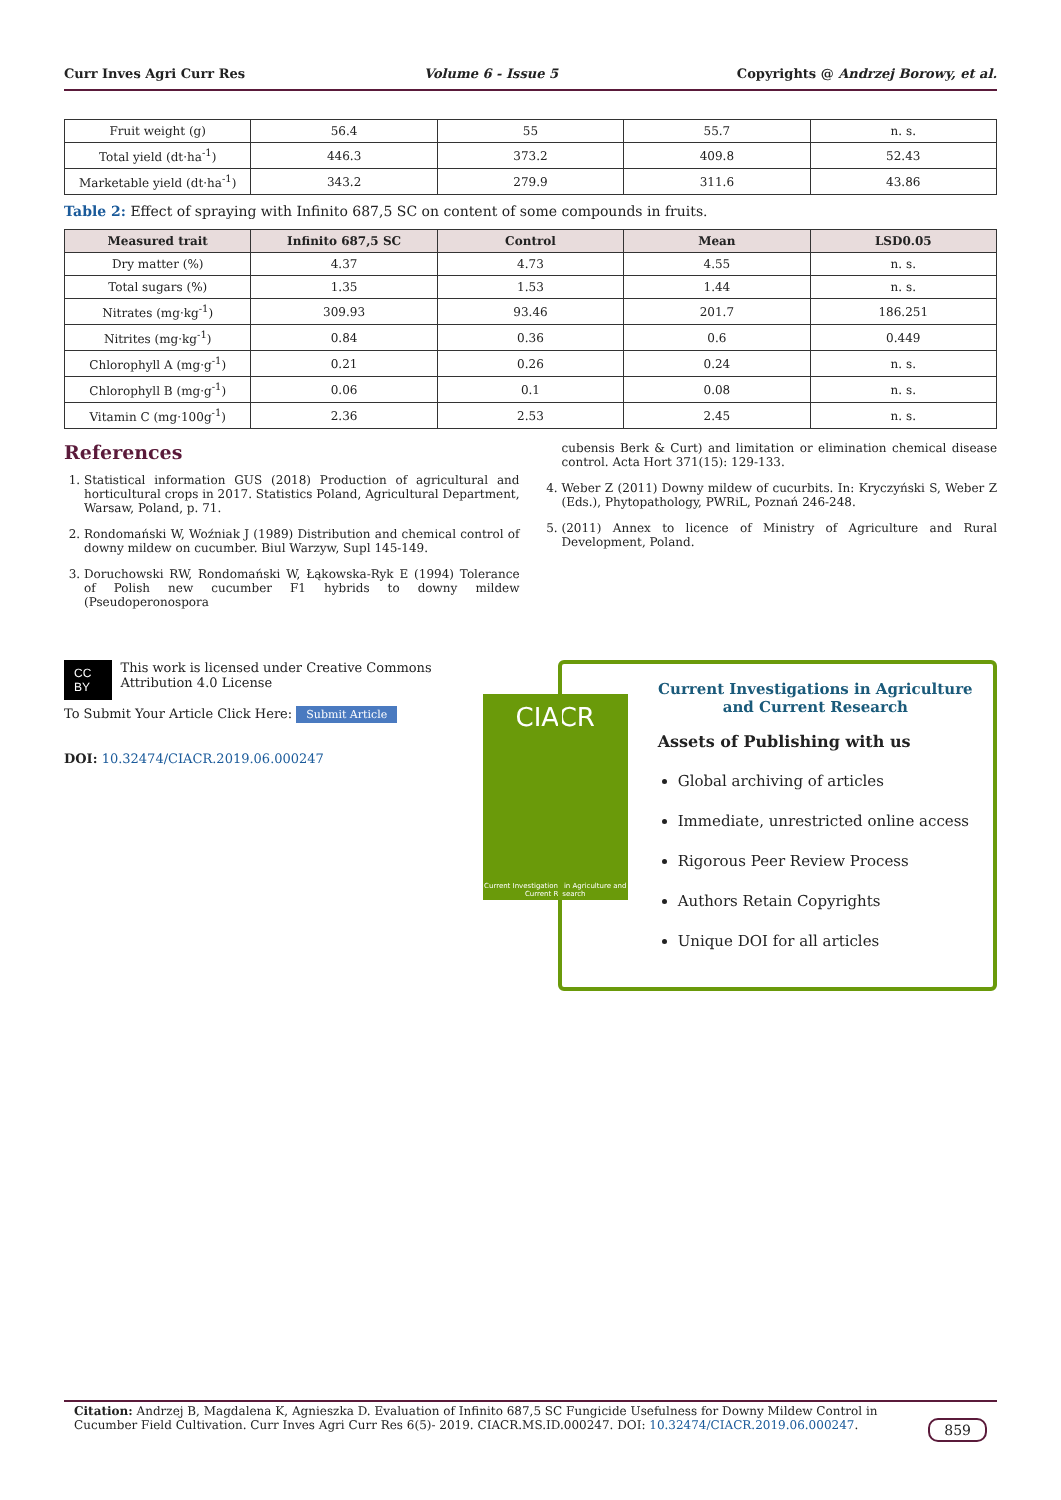Curr Inves Agri Curr Res Volume 6 - Issue 5 Copyrights @ Andrzej Borowy, et al.
| Fruit weight (g) | 56.4 | 55 | 55.7 | n. s. |
| Total yield (dt·ha<sup>-1</sup>) | 446.3 | 373.2 | 409.8 | 52.43 |
| Marketable yield (dt·ha<sup>-1</sup>) | 343.2 | 279.9 | 311.6 | 43.86 |
Table 2: Effect of spraying with Infinito 687,5 SC on content of some compounds in fruits.
| Measured trait | Infinito 687,5 SC | Control | Mean | LSD0.05 |
| --- | --- | --- | --- | --- |
| Dry matter (%) | 4.37 | 4.73 | 4.55 | n. s. |
| Total sugars (%) | 1.35 | 1.53 | 1.44 | n. s. |
| Nitrates (mg·kg<sup>-1</sup>) | 309.93 | 93.46 | 201.7 | 186.251 |
| Nitrites (mg·kg<sup>-1</sup>) | 0.84 | 0.36 | 0.6 | 0.449 |
| Chlorophyll A (mg·g<sup>-1</sup>) | 0.21 | 0.26 | 0.24 | n. s. |
| Chlorophyll B (mg·g<sup>-1</sup>) | 0.06 | 0.1 | 0.08 | n. s. |
| Vitamin C (mg·100g<sup>-1</sup>) | 2.36 | 2.53 | 2.45 | n. s. |
References
1. Statistical information GUS (2018) Production of agricultural and horticultural crops in 2017. Statistics Poland, Agricultural Department, Warsaw, Poland, p. 71.
2. Rondomański W, Woźniak J (1989) Distribution and chemical control of downy mildew on cucumber. Biul Warzyw, Supl 145-149.
3. Doruchowski RW, Rondomański W, Łąkowska-Ryk E (1994) Tolerance of Polish new cucumber F1 hybrids to downy mildew (Pseudoperonospora
cubensis Berk & Curt) and limitation or elimination chemical disease control. Acta Hort 371(15): 129-133.
4. Weber Z (2011) Downy mildew of cucurbits. In: Kryczyński S, Weber Z (Eds.), Phytopathology, PWRiL, Poznań 246-248.
5. (2011) Annex to licence of Ministry of Agriculture and Rural Development, Poland.
CC BY This work is licensed under Creative Commons Attribution 4.0 License
To Submit Your Article Click Here: Submit Article
DOI: 10.32474/CIACR.2019.06.000247
CIACR
Current Investigations in Agriculture and Current Research
Current Investigations in Agriculture and Current Research
Assets of Publishing with us
Global archiving of articles
Immediate, unrestricted online access
Rigorous Peer Review Process
Authors Retain Copyrights
Unique DOI for all articles
Citation: Andrzej B, Magdalena K, Agnieszka D. Evaluation of Infinito 687,5 SC Fungicide Usefulness for Downy Mildew Control in Cucumber Field Cultivation. Curr Inves Agri Curr Res 6(5)- 2019. CIACR.MS.ID.000247. DOI: 10.32474/CIACR.2019.06.000247. 859